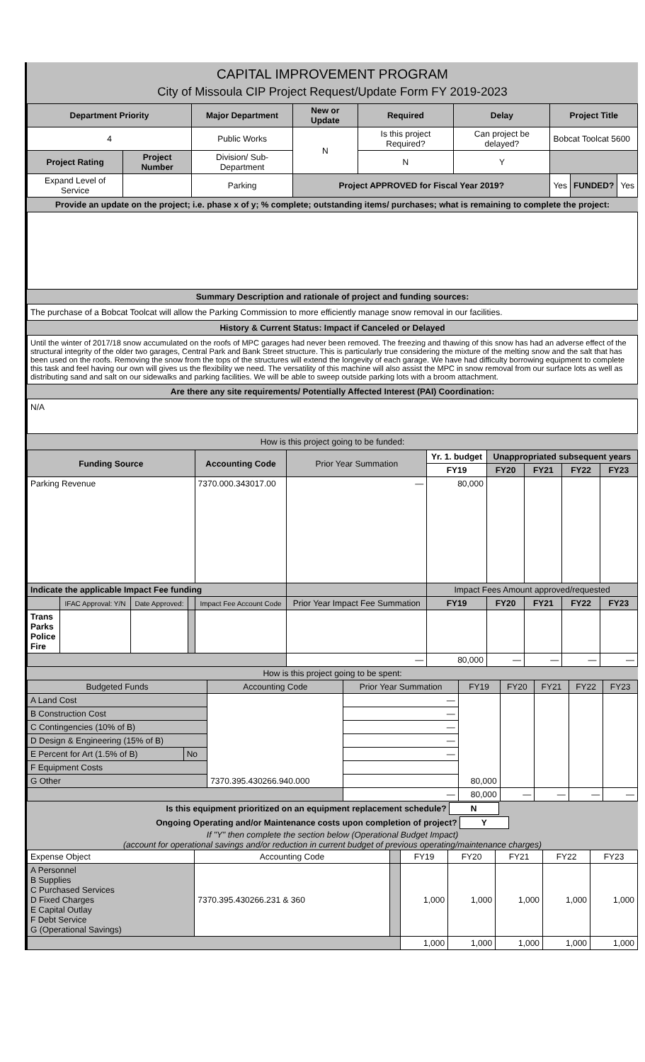CAPITAL IMPROVEMENT PROGRAM
City of Missoula CIP Project Request/Update Form FY 2019-2023
| Department Priority | | Major Department | New or Update | Required | Delay | Project Title | | |
| --- | --- | --- | --- | --- | --- | --- | --- | --- |
| 4 | | Public Works | N | Is this project Required? | Can project be delayed? | Bobcat Toolcat 5600 | | |
| Project Rating | Project Number | Division/ Sub-Department | | N | Y | | | |
| Expand Level of Service | | Parking | Project APPROVED for Fiscal Year 2019? | | | Yes | FUNDED? | Yes |
Provide an update on the project; i.e. phase x of y; % complete; outstanding items/ purchases; what is remaining to complete the project:
Summary Description and rationale of project and funding sources:
The purchase of a Bobcat Toolcat will allow the Parking Commission to more efficiently manage snow removal in our facilities.
History & Current Status: Impact if Canceled or Delayed
Until the winter of 2017/18 snow accumulated on the roofs of MPC garages had never been removed. The freezing and thawing of this snow has had an adverse effect of the structural integrity of the older two garages, Central Park and Bank Street structure. This is particularly true considering the mixture of the melting snow and the salt that has been used on the roofs. Removing the snow from the tops of the structures will extend the longevity of each garage. We have had difficulty borrowing equipment to complete this task and feel having our own will gives us the flexibility we need. The versatility of this machine will also assist the MPC in snow removal from our surface lots as well as distributing sand and salt on our sidewalks and parking facilities. We will be able to sweep outside parking lots with a broom attachment.
Are there any site requirements/ Potentially Affected Interest (PAI) Coordination:
N/A
How is this project going to be funded:
| Funding Source | | | | Accounting Code | Prior Year Summation | Yr. 1. budget | Unappropriated subsequent years | | | |
| | | | | | | FY19 | FY20 | FY21 | FY22 | FY23 |
| Parking Revenue | | | | 7370.000.343017.00 | — | 80,000 | | | | |
| Indicate the applicable Impact Fee funding | | | | | | Impact Fees Amount approved/requested | | | | |
| | IFAC Approval: Y/N | Date Approved: | | Impact Fee Account Code | Prior Year Impact Fee Summation | FY19 | FY20 | FY21 | FY22 | FY23 |
| Trans Parks Police Fire | | | | | | | | | | |
| | | | | | — | 80,000 | — | — | — | — |
How is this project going to be spent:
| Budgeted Funds | | Accounting Code | Prior Year Summation | FY19 | FY20 | FY21 | FY22 | FY23 |
| A Land Cost | | 7370.395.430266.940.000 | — | 80,000 | | | | |
| B Construction Cost | | | — | | | | | |
| C Contingencies (10% of B) | | | — | | | | | |
| D Design & Engineering (15% of B) | | | — | | | | | |
| E Percent for Art (1.5% of B) | No | | — | | | | | |
| F Equipment Costs | | | | | | | | |
| G Other | | | | | | | | |
| | | | — | 80,000 | — | — | — | — |
Is this equipment prioritized on an equipment replacement schedule? N
Ongoing Operating and/or Maintenance costs upon completion of project? Y
If "Y" then complete the section below (Operational Budget Impact)
(account for operational savings and/or reduction in current budget of previous operating/maintenance charges)
| Expense Object | Accounting Code | | FY19 | FY20 | FY21 | FY22 | FY23 |
| A Personnel B Supplies C Purchased Services D Fixed Charges E Capital Outlay F Debt Service G (Operational Savings) | 7370.395.430266.231 & 360 | | 1,000 | 1,000 | 1,000 | 1,000 | 1,000 |
| | | | 1,000 | 1,000 | 1,000 | 1,000 | 1,000 |